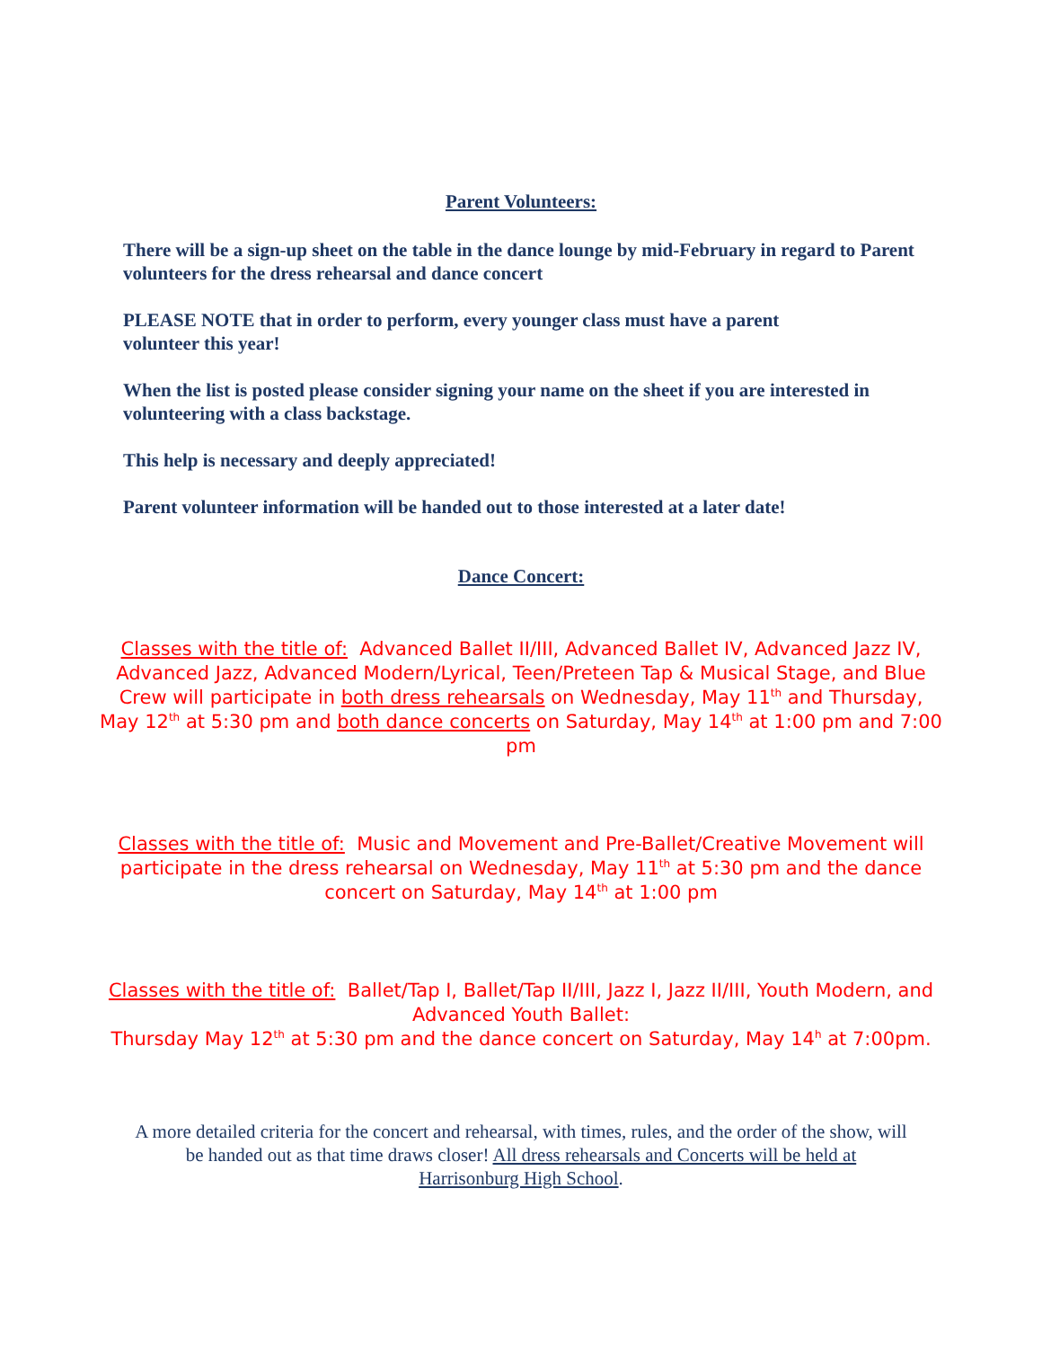Parent Volunteers:
There will be a sign-up sheet on the table in the dance lounge by mid-February in regard to Parent volunteers for the dress rehearsal and dance concert
PLEASE NOTE that in order to perform, every younger class must have a parent
volunteer this year!
When the list is posted please consider signing your name on the sheet if you are interested in volunteering with a class backstage.
This help is necessary and deeply appreciated!
Parent volunteer information will be handed out to those interested at a later date!
Dance Concert:
Classes with the title of: Advanced Ballet II/III, Advanced Ballet IV, Advanced Jazz IV, Advanced Jazz, Advanced Modern/Lyrical, Teen/Preteen Tap & Musical Stage, and Blue Crew will participate in both dress rehearsals on Wednesday, May 11<sup>th</sup> and Thursday, May 12<sup>th</sup> at 5:30 pm and both dance concerts on Saturday, May 14<sup>th</sup> at 1:00 pm and 7:00 pm
Classes with the title of: Music and Movement and Pre-Ballet/Creative Movement will participate in the dress rehearsal on Wednesday, May 11<sup>th</sup> at 5:30 pm and the dance concert on Saturday, May 14<sup>th</sup> at 1:00 pm
Classes with the title of: Ballet/Tap I, Ballet/Tap II/III, Jazz I, Jazz II/III, Youth Modern, and Advanced Youth Ballet:
Thursday May 12<sup>th</sup> at 5:30 pm and the dance concert on Saturday, May 14<sup>h</sup> at 7:00pm.
A more detailed criteria for the concert and rehearsal, with times, rules, and the order of the show, will be handed out as that time draws closer! All dress rehearsals and Concerts will be held at Harrisonburg High School.